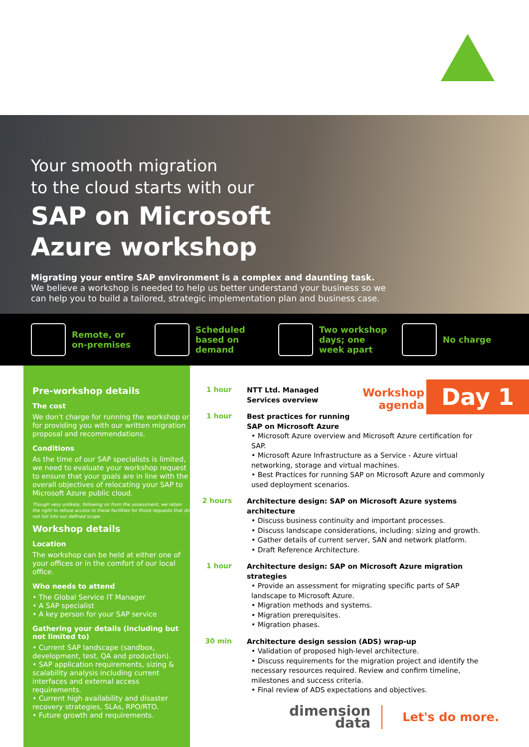Your smooth migration
to the cloud starts with our
SAP on Microsoft
Azure workshop
Migrating your entire SAP environment is a complex and daunting task.
We believe a workshop is needed to help us better understand your business so we can help you to build a tailored, strategic implementation plan and business case.
Remote, or on-premises
Scheduled based on demand
Two workshop days; one week apart
No charge
Pre-workshop details
The cost
We don't charge for running the workshop or for providing you with our written migration proposal and recommendations.
Conditions
As the time of our SAP specialists is limited, we need to evaluate your workshop request to ensure that your goals are in line with the overall objectives of relocating your SAP to Microsoft Azure public cloud.
Though very unlikely, following on from the assessment, we retain the right to refuse access to these facilities for those requests that do not fall into our defined scope.
Workshop details
Location
The workshop can be held at either one of your offices or in the comfort of our local office.
Who needs to attend
• The Global Service IT Manager
• A SAP specialist
• A key person for your SAP service
Gathering your details (including but not limited to)
• Current SAP landscape (sandbox, development, test, QA and production).
• SAP application requirements, sizing & scalability analysis including current interfaces and external access requirements.
• Current high availability and disaster recovery strategies, SLAs, RPO/RTO.
• Future growth and requirements.
Workshop
agenda
Day 1
1 hour
NTT Ltd. Managed
Services overview
1 hour
Best practices for running
SAP on Microsoft Azure
• Microsoft Azure overview and Microsoft Azure certification for SAP.
• Microsoft Azure Infrastructure as a Service - Azure virtual networking, storage and virtual machines.
• Best Practices for running SAP on Microsoft Azure and commonly used deployment scenarios.
2 hours
Architecture design: SAP on Microsoft Azure systems architecture
• Discuss business continuity and important processes.
• Discuss landscape considerations, including: sizing and growth.
• Gather details of current server, SAN and network platform.
• Draft Reference Architecture.
1 hour
Architecture design: SAP on Microsoft Azure migration strategies
• Provide an assessment for migrating specific parts of SAP landscape to Microsoft Azure.
• Migration methods and systems.
• Migration prerequisites.
• Migration phases.
30 min
Architecture design session (ADS) wrap-up
• Validation of proposed high-level architecture.
• Discuss requirements for the migration project and identify the necessary resources required. Review and confirm timeline, milestones and success criteria.
• Final review of ADS expectations and objectives.
dimension
data
Let's do more.